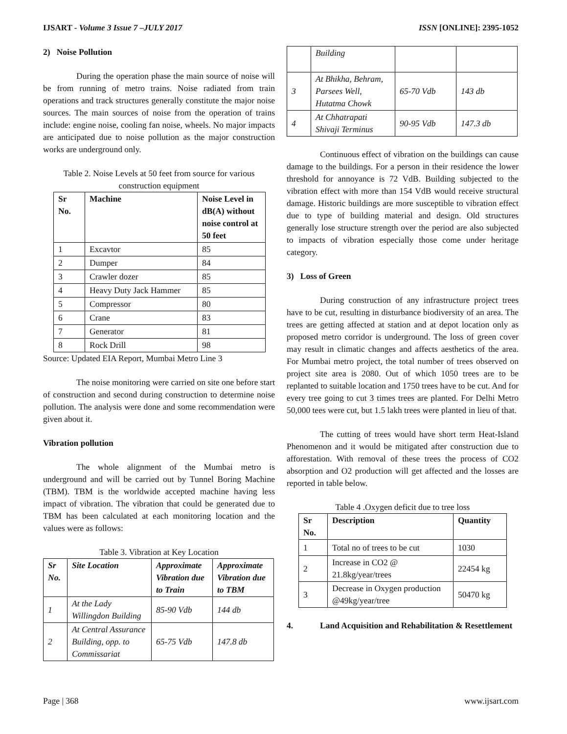IJSART - Volume 3 Issue 7 –JULY 2017 ISSN [ONLINE]: 2395-1052
2) Noise Pollution
During the operation phase the main source of noise will be from running of metro trains. Noise radiated from train operations and track structures generally constitute the major noise sources. The main sources of noise from the operation of trains include: engine noise, cooling fan noise, wheels. No major impacts are anticipated due to noise pollution as the major construction works are underground only.
Table 2. Noise Levels at 50 feet from source for various construction equipment
| Sr No. | Machine | Noise Level in dB(A) without noise control at 50 feet |
| --- | --- | --- |
| 1 | Excavtor | 85 |
| 2 | Dumper | 84 |
| 3 | Crawler dozer | 85 |
| 4 | Heavy Duty Jack Hammer | 85 |
| 5 | Compressor | 80 |
| 6 | Crane | 83 |
| 7 | Generator | 81 |
| 8 | Rock Drill | 98 |
Source: Updated EIA Report, Mumbai Metro Line 3
The noise monitoring were carried on site one before start of construction and second during construction to determine noise pollution. The analysis were done and some recommendation were given about it.
Vibration pollution
The whole alignment of the Mumbai metro is underground and will be carried out by Tunnel Boring Machine (TBM). TBM is the worldwide accepted machine having less impact of vibration. The vibration that could be generated due to TBM has been calculated at each monitoring location and the values were as follows:
Table 3. Vibration at Key Location
| Sr No. | Site Location | Approximate Vibration due to Train | Approximate Vibration due to TBM |
| --- | --- | --- | --- |
| 1 | At the Lady Willingdon Building | 85-90 Vdb | 144 db |
| 2 | At Central Assurance Building, opp. to Commissariat | 65-75 Vdb | 147.8 db |
| | Building | | |
| 3 | At Bhikha, Behram, Parsees Well, Hutatma Chowk | 65-70 Vdb | 143 db |
| 4 | At Chhatrapati Shivaji Terminus | 90-95 Vdb | 147.3 db |
Continuous effect of vibration on the buildings can cause damage to the buildings. For a person in their residence the lower threshold for annoyance is 72 VdB. Building subjected to the vibration effect with more than 154 VdB would receive structural damage. Historic buildings are more susceptible to vibration effect due to type of building material and design. Old structures generally lose structure strength over the period are also subjected to impacts of vibration especially those come under heritage category.
3) Loss of Green
During construction of any infrastructure project trees have to be cut, resulting in disturbance biodiversity of an area. The trees are getting affected at station and at depot location only as proposed metro corridor is underground. The loss of green cover may result in climatic changes and affects aesthetics of the area. For Mumbai metro project, the total number of trees observed on project site area is 2080. Out of which 1050 trees are to be replanted to suitable location and 1750 trees have to be cut. And for every tree going to cut 3 times trees are planted. For Delhi Metro 50,000 tees were cut, but 1.5 lakh trees were planted in lieu of that.
The cutting of trees would have short term Heat-Island Phenomenon and it would be mitigated after construction due to afforestation. With removal of these trees the process of CO2 absorption and O2 production will get affected and the losses are reported in table below.
Table 4 .Oxygen deficit due to tree loss
| Sr No. | Description | Quantity |
| --- | --- | --- |
| 1 | Total no of trees to be cut | 1030 |
| 2 | Increase in CO2 @ 21.8kg/year/trees | 22454 kg |
| 3 | Decrease in Oxygen production @49kg/year/tree | 50470 kg |
4. Land Acquisition and Rehabilitation & Resettlement
Page | 368 www.ijsart.com